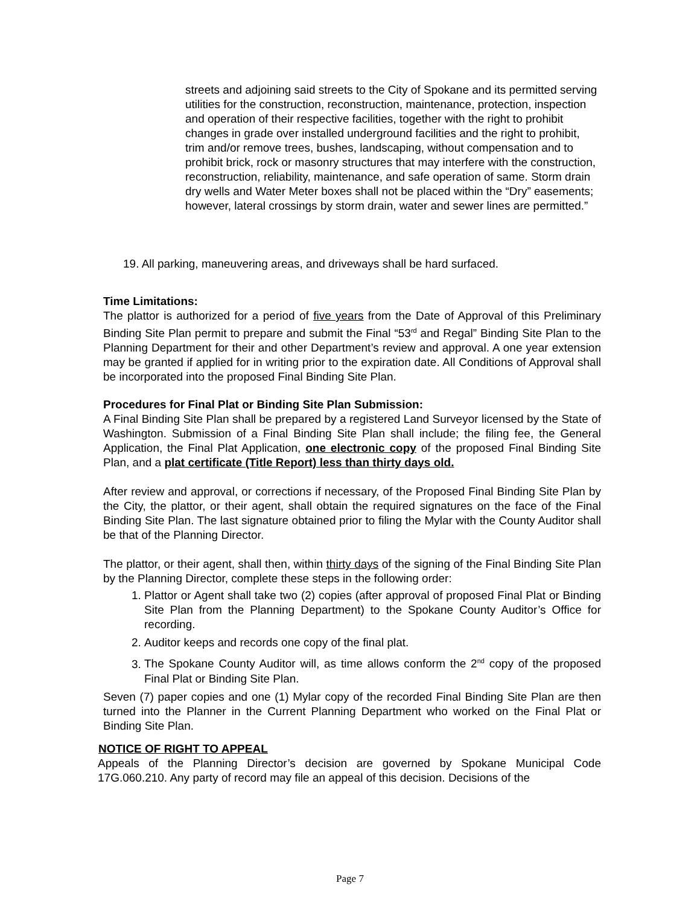streets and adjoining said streets to the City of Spokane and its permitted serving utilities for the construction, reconstruction, maintenance, protection, inspection and operation of their respective facilities, together with the right to prohibit changes in grade over installed underground facilities and the right to prohibit, trim and/or remove trees, bushes, landscaping, without compensation and to prohibit brick, rock or masonry structures that may interfere with the construction, reconstruction, reliability, maintenance, and safe operation of same. Storm drain dry wells and Water Meter boxes shall not be placed within the “Dry” easements; however, lateral crossings by storm drain, water and sewer lines are permitted.”
19. All parking, maneuvering areas, and driveways shall be hard surfaced.
Time Limitations:
The plattor is authorized for a period of five years from the Date of Approval of this Preliminary Binding Site Plan permit to prepare and submit the Final “53<sup>rd</sup> and Regal” Binding Site Plan to the Planning Department for their and other Department’s review and approval. A one year extension may be granted if applied for in writing prior to the expiration date. All Conditions of Approval shall be incorporated into the proposed Final Binding Site Plan.
Procedures for Final Plat or Binding Site Plan Submission:
A Final Binding Site Plan shall be prepared by a registered Land Surveyor licensed by the State of Washington. Submission of a Final Binding Site Plan shall include; the filing fee, the General Application, the Final Plat Application, one electronic copy of the proposed Final Binding Site Plan, and a plat certificate (Title Report) less than thirty days old.
After review and approval, or corrections if necessary, of the Proposed Final Binding Site Plan by the City, the plattor, or their agent, shall obtain the required signatures on the face of the Final Binding Site Plan. The last signature obtained prior to filing the Mylar with the County Auditor shall be that of the Planning Director.
The plattor, or their agent, shall then, within thirty days of the signing of the Final Binding Site Plan by the Planning Director, complete these steps in the following order:
1. Plattor or Agent shall take two (2) copies (after approval of proposed Final Plat or Binding Site Plan from the Planning Department) to the Spokane County Auditor’s Office for recording.
2. Auditor keeps and records one copy of the final plat.
3. The Spokane County Auditor will, as time allows conform the 2<sup>nd</sup> copy of the proposed Final Plat or Binding Site Plan.
Seven (7) paper copies and one (1) Mylar copy of the recorded Final Binding Site Plan are then turned into the Planner in the Current Planning Department who worked on the Final Plat or Binding Site Plan.
NOTICE OF RIGHT TO APPEAL
Appeals of the Planning Director’s decision are governed by Spokane Municipal Code 17G.060.210. Any party of record may file an appeal of this decision. Decisions of the
Page 7